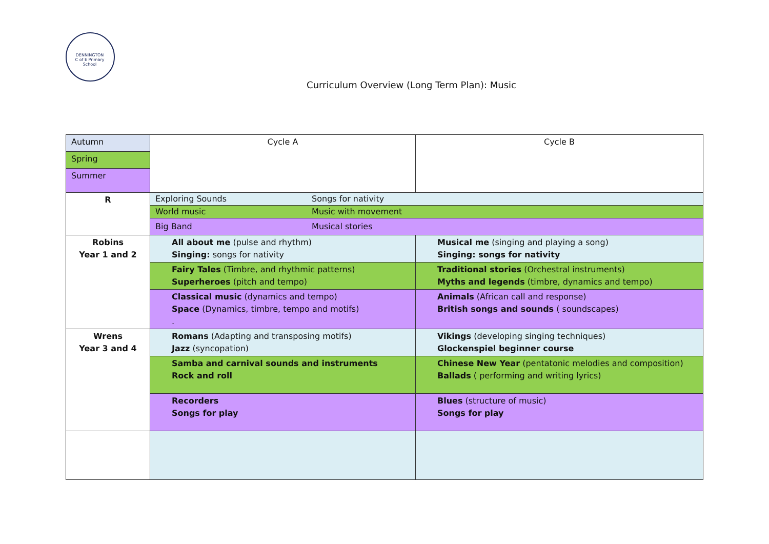DENNINGTON
C of E Primary School
Curriculum Overview (Long Term Plan): Music
| Autumn | Cycle A | Cycle B |
| Spring | | |
| Summer | | |
| R | Exploring Sounds Songs for nativity | |
| | World music Music with movement | |
| | Big Band Musical stories | |
| Robins Year 1 and 2 | All about me (pulse and rhythm) Singing: songs for nativity | Musical me (singing and playing a song) Singing: songs for nativity |
| | Fairy Tales (Timbre, and rhythmic patterns) Superheroes (pitch and tempo) | Traditional stories (Orchestral instruments) Myths and legends (timbre, dynamics and tempo) |
| | Classical music (dynamics and tempo) Space (Dynamics, timbre, tempo and motifs) . | Animals (African call and response) British songs and sounds ( soundscapes) |
| Wrens Year 3 and 4 | Romans (Adapting and transposing motifs) Jazz (syncopation) | Vikings (developing singing techniques) Glockenspiel beginner course |
| | Samba and carnival sounds and instruments Rock and roll | Chinese New Year (pentatonic melodies and composition) Ballads ( performing and writing lyrics) |
| | Recorders Songs for play | Blues (structure of music) Songs for play |